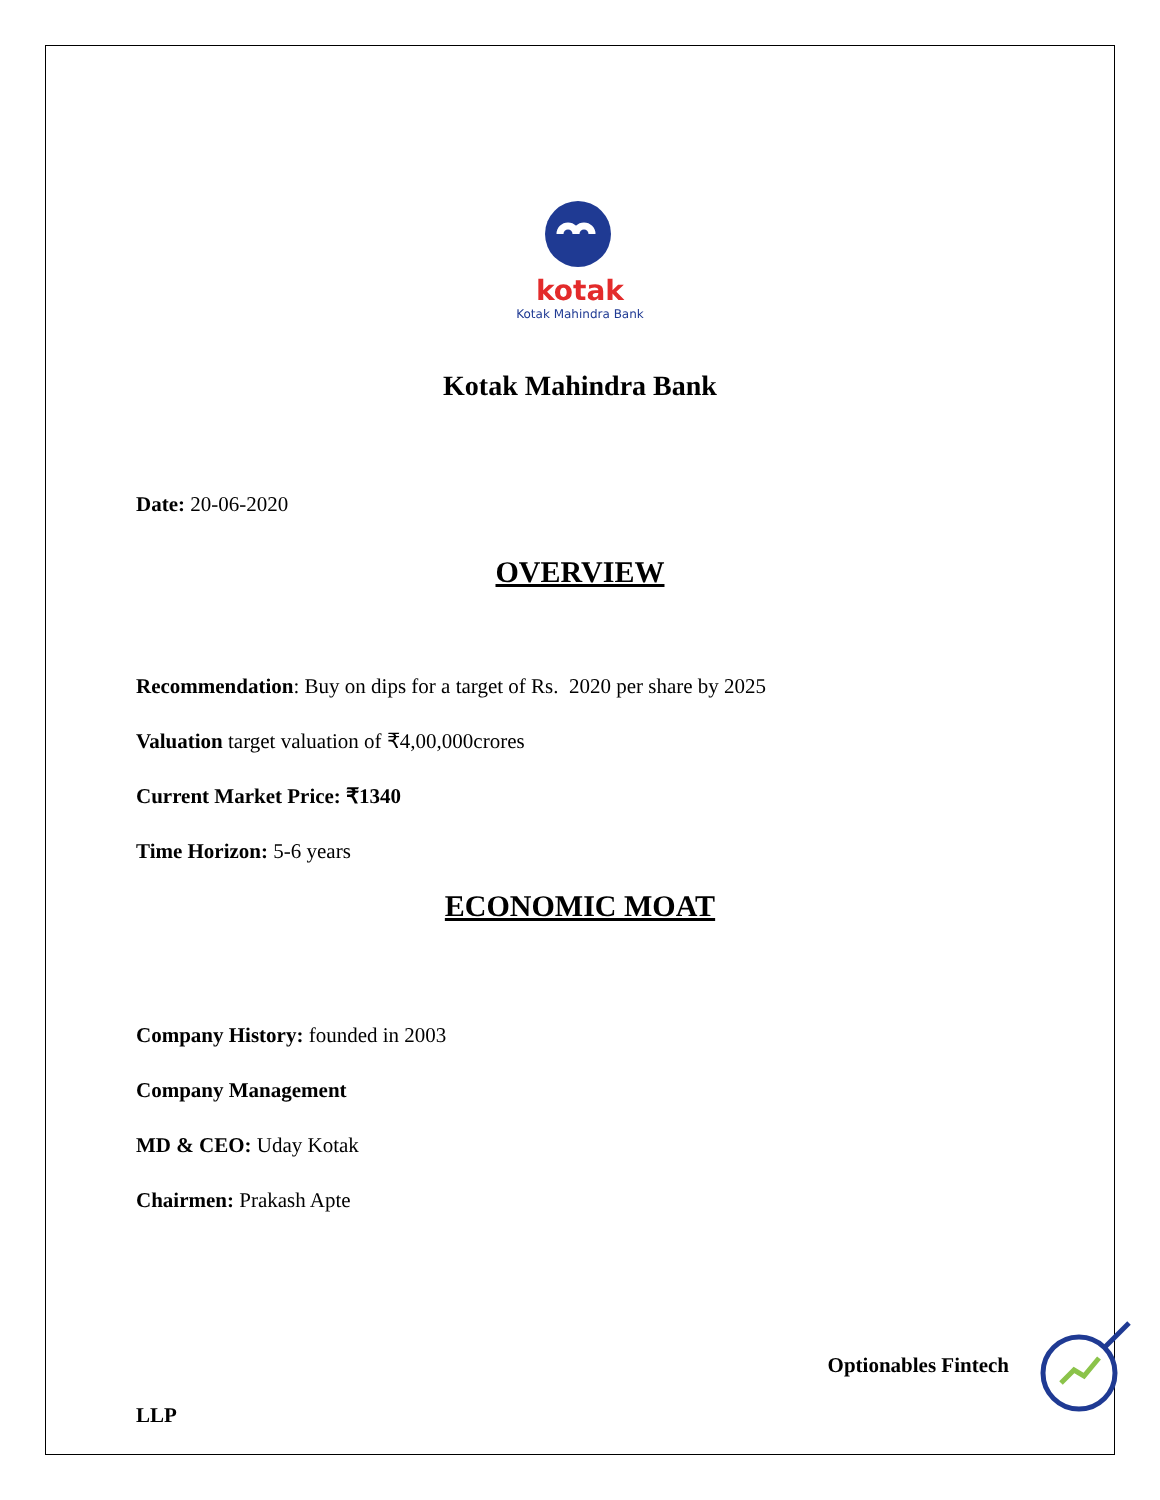kotak
Kotak Mahindra Bank
Kotak Mahindra Bank
Date: 20-06-2020
OVERVIEW
Recommendation: Buy on dips for a target of Rs. 2020 per share by 2025
Valuation target valuation of ₹4,00,000crores
Current Market Price: ₹1340
Time Horizon: 5-6 years
ECONOMIC MOAT
Company History: founded in 2003
Company Management
MD & CEO: Uday Kotak
Chairmen: Prakash Apte
Optionables Fintech
LLP